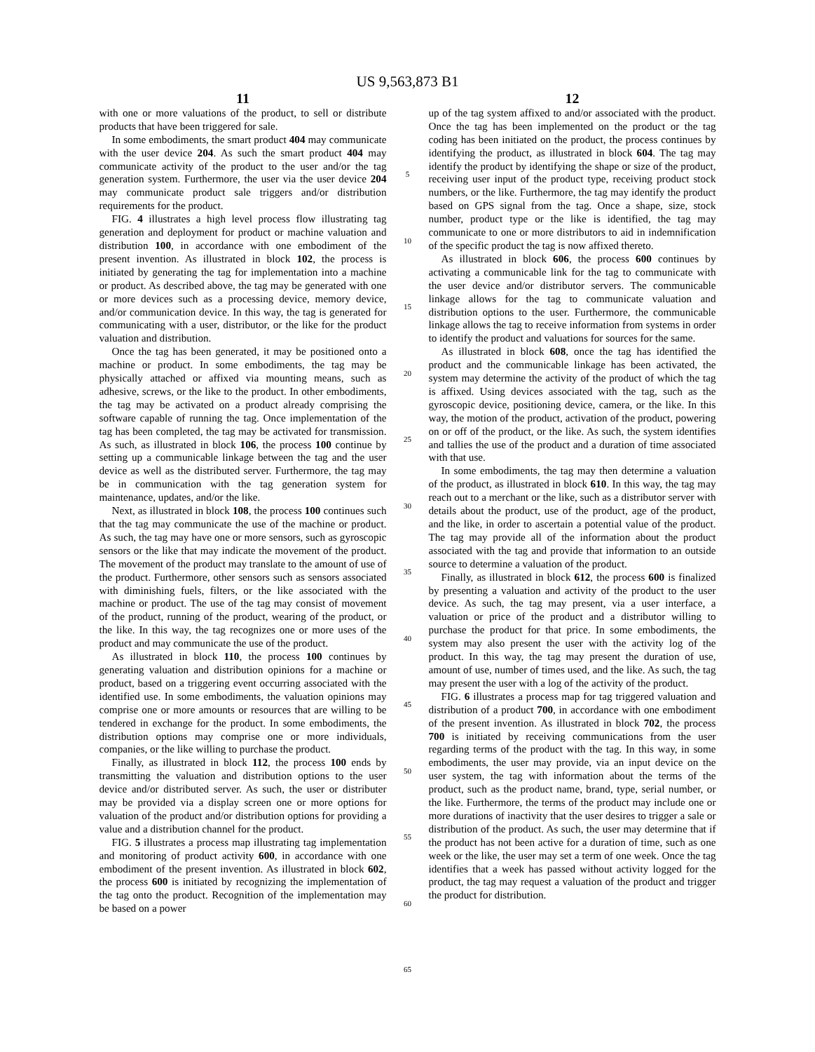US 9,563,873 B1
11
with one or more valuations of the product, to sell or distribute products that have been triggered for sale.
In some embodiments, the smart product 404 may communicate with the user device 204. As such the smart product 404 may communicate activity of the product to the user and/or the tag generation system. Furthermore, the user via the user device 204 may communicate product sale triggers and/or distribution requirements for the product.
FIG. 4 illustrates a high level process flow illustrating tag generation and deployment for product or machine valuation and distribution 100, in accordance with one embodiment of the present invention. As illustrated in block 102, the process is initiated by generating the tag for implementation into a machine or product. As described above, the tag may be generated with one or more devices such as a processing device, memory device, and/or communication device. In this way, the tag is generated for communicating with a user, distributor, or the like for the product valuation and distribution.
Once the tag has been generated, it may be positioned onto a machine or product. In some embodiments, the tag may be physically attached or affixed via mounting means, such as adhesive, screws, or the like to the product. In other embodiments, the tag may be activated on a product already comprising the software capable of running the tag. Once implementation of the tag has been completed, the tag may be activated for transmission. As such, as illustrated in block 106, the process 100 continue by setting up a communicable linkage between the tag and the user device as well as the distributed server. Furthermore, the tag may be in communication with the tag generation system for maintenance, updates, and/or the like.
Next, as illustrated in block 108, the process 100 continues such that the tag may communicate the use of the machine or product. As such, the tag may have one or more sensors, such as gyroscopic sensors or the like that may indicate the movement of the product. The movement of the product may translate to the amount of use of the product. Furthermore, other sensors such as sensors associated with diminishing fuels, filters, or the like associated with the machine or product. The use of the tag may consist of movement of the product, running of the product, wearing of the product, or the like. In this way, the tag recognizes one or more uses of the product and may communicate the use of the product.
As illustrated in block 110, the process 100 continues by generating valuation and distribution opinions for a machine or product, based on a triggering event occurring associated with the identified use. In some embodiments, the valuation opinions may comprise one or more amounts or resources that are willing to be tendered in exchange for the product. In some embodiments, the distribution options may comprise one or more individuals, companies, or the like willing to purchase the product.
Finally, as illustrated in block 112, the process 100 ends by transmitting the valuation and distribution options to the user device and/or distributed server. As such, the user or distributer may be provided via a display screen one or more options for valuation of the product and/or distribution options for providing a value and a distribution channel for the product.
FIG. 5 illustrates a process map illustrating tag implementation and monitoring of product activity 600, in accordance with one embodiment of the present invention. As illustrated in block 602, the process 600 is initiated by recognizing the implementation of the tag onto the product. Recognition of the implementation may be based on a power
5
10
15
20
25
30
35
40
45
50
55
60
65
12
up of the tag system affixed to and/or associated with the product. Once the tag has been implemented on the product or the tag coding has been initiated on the product, the process continues by identifying the product, as illustrated in block 604. The tag may identify the product by identifying the shape or size of the product, receiving user input of the product type, receiving product stock numbers, or the like. Furthermore, the tag may identify the product based on GPS signal from the tag. Once a shape, size, stock number, product type or the like is identified, the tag may communicate to one or more distributors to aid in indemnification of the specific product the tag is now affixed thereto.
As illustrated in block 606, the process 600 continues by activating a communicable link for the tag to communicate with the user device and/or distributor servers. The communicable linkage allows for the tag to communicate valuation and distribution options to the user. Furthermore, the communicable linkage allows the tag to receive information from systems in order to identify the product and valuations for sources for the same.
As illustrated in block 608, once the tag has identified the product and the communicable linkage has been activated, the system may determine the activity of the product of which the tag is affixed. Using devices associated with the tag, such as the gyroscopic device, positioning device, camera, or the like. In this way, the motion of the product, activation of the product, powering on or off of the product, or the like. As such, the system identifies and tallies the use of the product and a duration of time associated with that use.
In some embodiments, the tag may then determine a valuation of the product, as illustrated in block 610. In this way, the tag may reach out to a merchant or the like, such as a distributor server with details about the product, use of the product, age of the product, and the like, in order to ascertain a potential value of the product. The tag may provide all of the information about the product associated with the tag and provide that information to an outside source to determine a valuation of the product.
Finally, as illustrated in block 612, the process 600 is finalized by presenting a valuation and activity of the product to the user device. As such, the tag may present, via a user interface, a valuation or price of the product and a distributor willing to purchase the product for that price. In some embodiments, the system may also present the user with the activity log of the product. In this way, the tag may present the duration of use, amount of use, number of times used, and the like. As such, the tag may present the user with a log of the activity of the product.
FIG. 6 illustrates a process map for tag triggered valuation and distribution of a product 700, in accordance with one embodiment of the present invention. As illustrated in block 702, the process 700 is initiated by receiving communications from the user regarding terms of the product with the tag. In this way, in some embodiments, the user may provide, via an input device on the user system, the tag with information about the terms of the product, such as the product name, brand, type, serial number, or the like. Furthermore, the terms of the product may include one or more durations of inactivity that the user desires to trigger a sale or distribution of the product. As such, the user may determine that if the product has not been active for a duration of time, such as one week or the like, the user may set a term of one week. Once the tag identifies that a week has passed without activity logged for the product, the tag may request a valuation of the product and trigger the product for distribution.